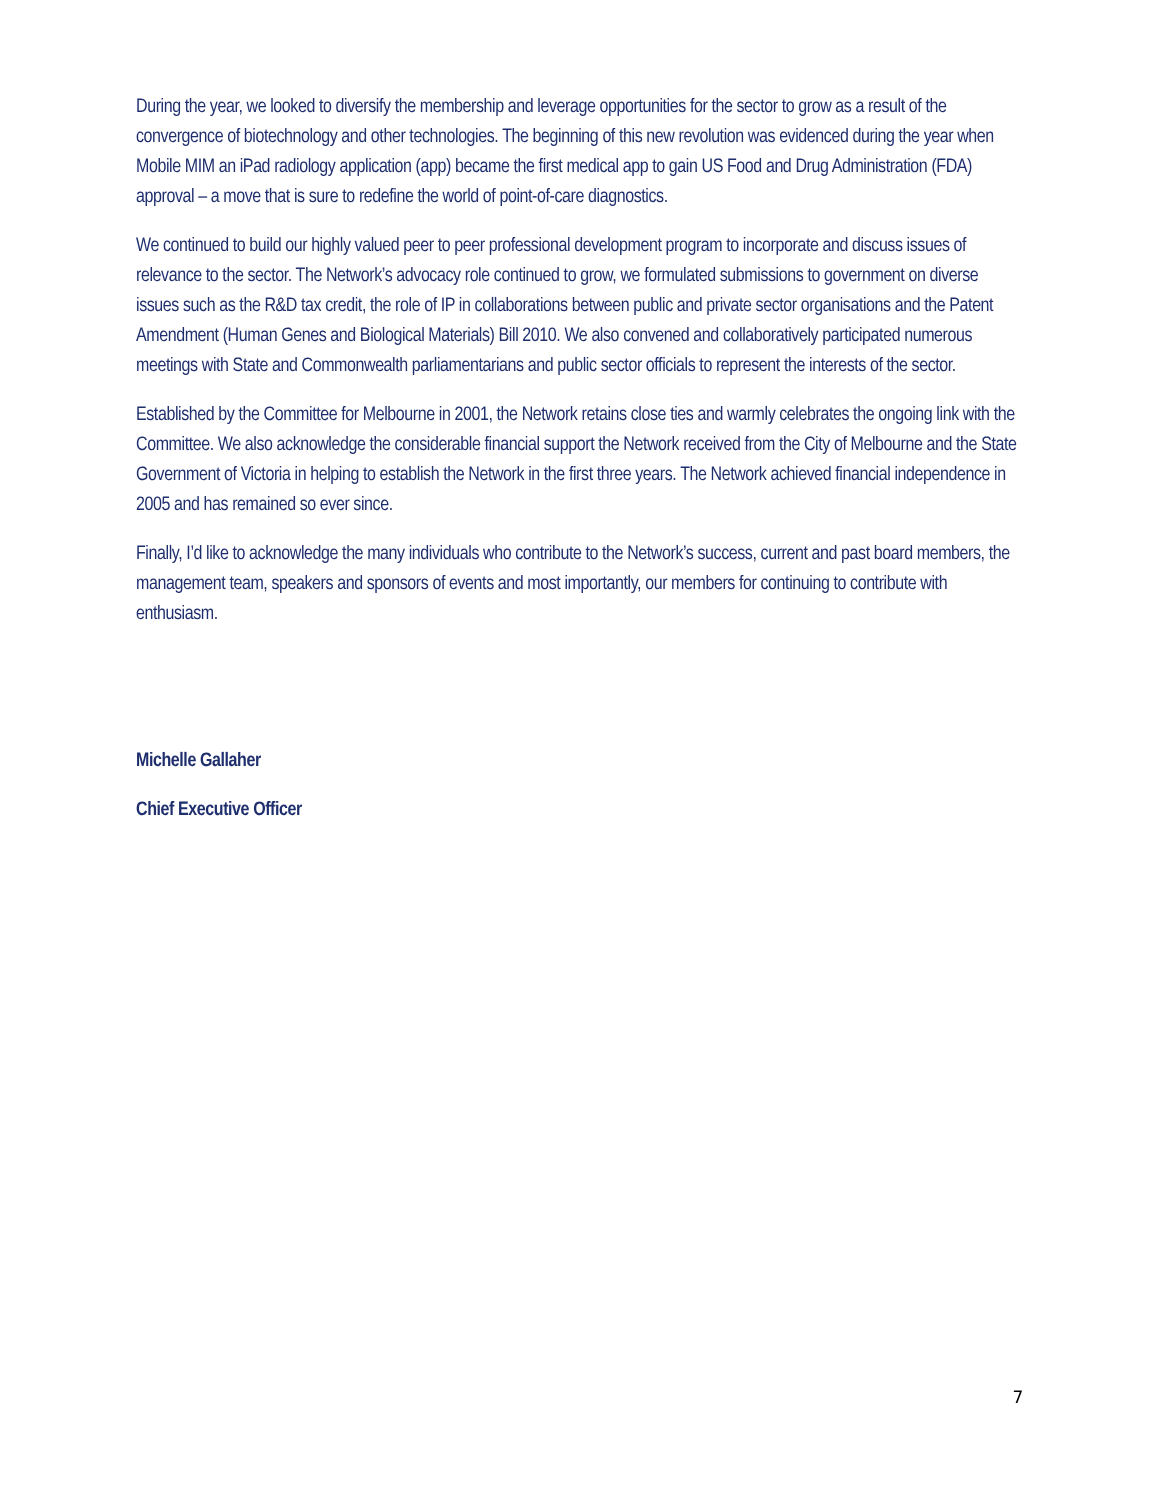During the year, we looked to diversify the membership and leverage opportunities for the sector to grow as a result of the convergence of biotechnology and other technologies. The beginning of this new revolution was evidenced during the year when Mobile MIM an iPad radiology application (app) became the first medical app to gain US Food and Drug Administration (FDA) approval – a move that is sure to redefine the world of point-of-care diagnostics.
We continued to build our highly valued peer to peer professional development program to incorporate and discuss issues of relevance to the sector. The Network’s advocacy role continued to grow, we formulated submissions to government on diverse issues such as the R&D tax credit, the role of IP in collaborations between public and private sector organisations and the Patent Amendment (Human Genes and Biological Materials) Bill 2010. We also convened and collaboratively participated numerous meetings with State and Commonwealth parliamentarians and public sector officials to represent the interests of the sector.
Established by the Committee for Melbourne in 2001, the Network retains close ties and warmly celebrates the ongoing link with the Committee. We also acknowledge the considerable financial support the Network received from the City of Melbourne and the State Government of Victoria in helping to establish the Network in the first three years. The Network achieved financial independence in 2005 and has remained so ever since.
Finally, I’d like to acknowledge the many individuals who contribute to the Network’s success, current and past board members, the management team, speakers and sponsors of events and most importantly, our members for continuing to contribute with enthusiasm.
Michelle Gallaher
Chief Executive Officer
7